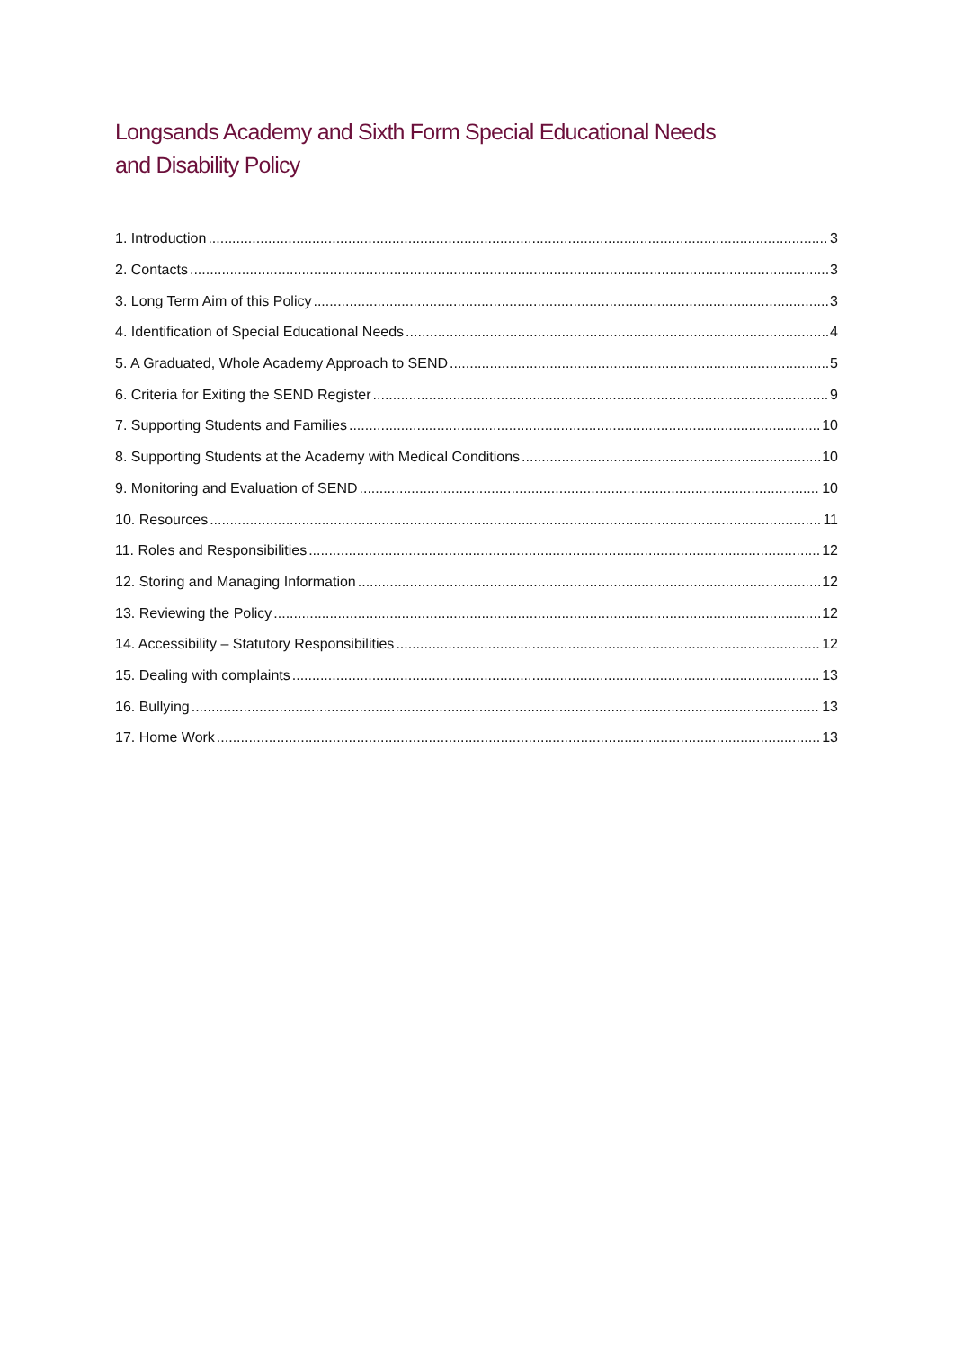Longsands Academy and Sixth Form Special Educational Needs and Disability Policy
1. Introduction 3
2. Contacts 3
3. Long Term Aim of this Policy 3
4. Identification of Special Educational Needs 4
5. A Graduated, Whole Academy Approach to SEND 5
6. Criteria for Exiting the SEND Register 9
7. Supporting Students and Families 10
8. Supporting Students at the Academy with Medical Conditions 10
9. Monitoring and Evaluation of SEND 10
10. Resources 11
11. Roles and Responsibilities 12
12. Storing and Managing Information 12
13. Reviewing the Policy 12
14. Accessibility – Statutory Responsibilities 12
15. Dealing with complaints 13
16. Bullying 13
17. Home Work 13